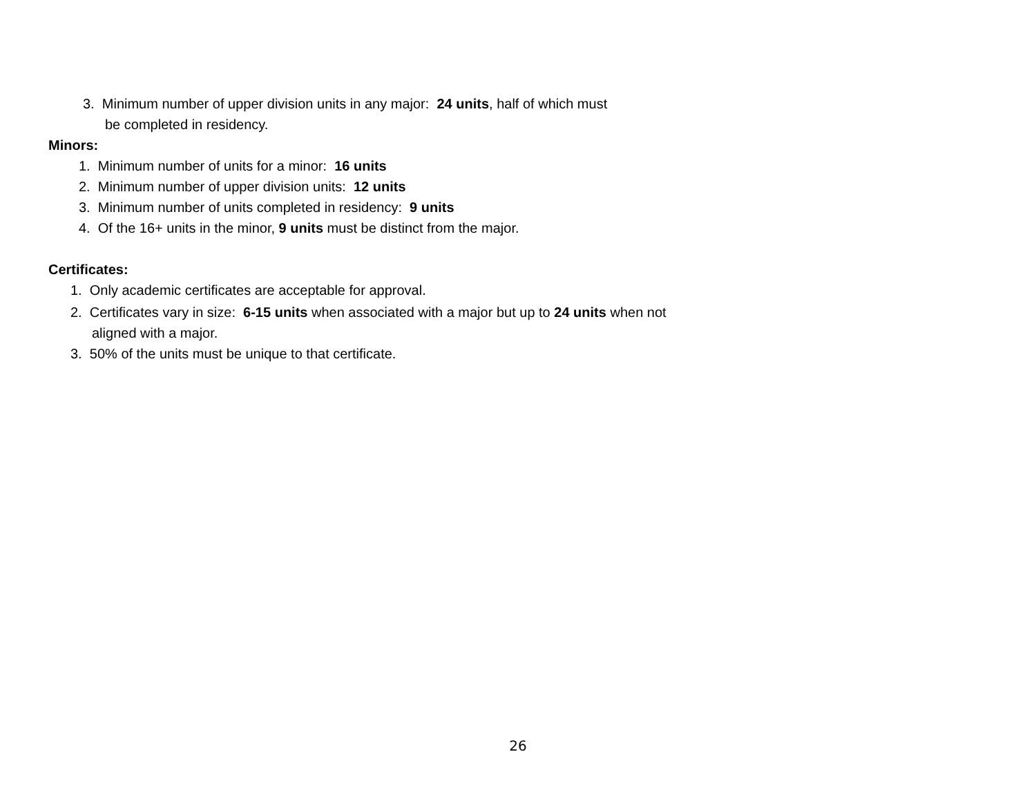3. Minimum number of upper division units in any major: 24 units, half of which must
be completed in residency.
Minors:
1. Minimum number of units for a minor: 16 units
2. Minimum number of upper division units: 12 units
3. Minimum number of units completed in residency: 9 units
4. Of the 16+ units in the minor, 9 units must be distinct from the major.
Certificates:
1. Only academic certificates are acceptable for approval.
2. Certificates vary in size: 6-15 units when associated with a major but up to 24 units when not
aligned with a major.
3. 50% of the units must be unique to that certificate.
26